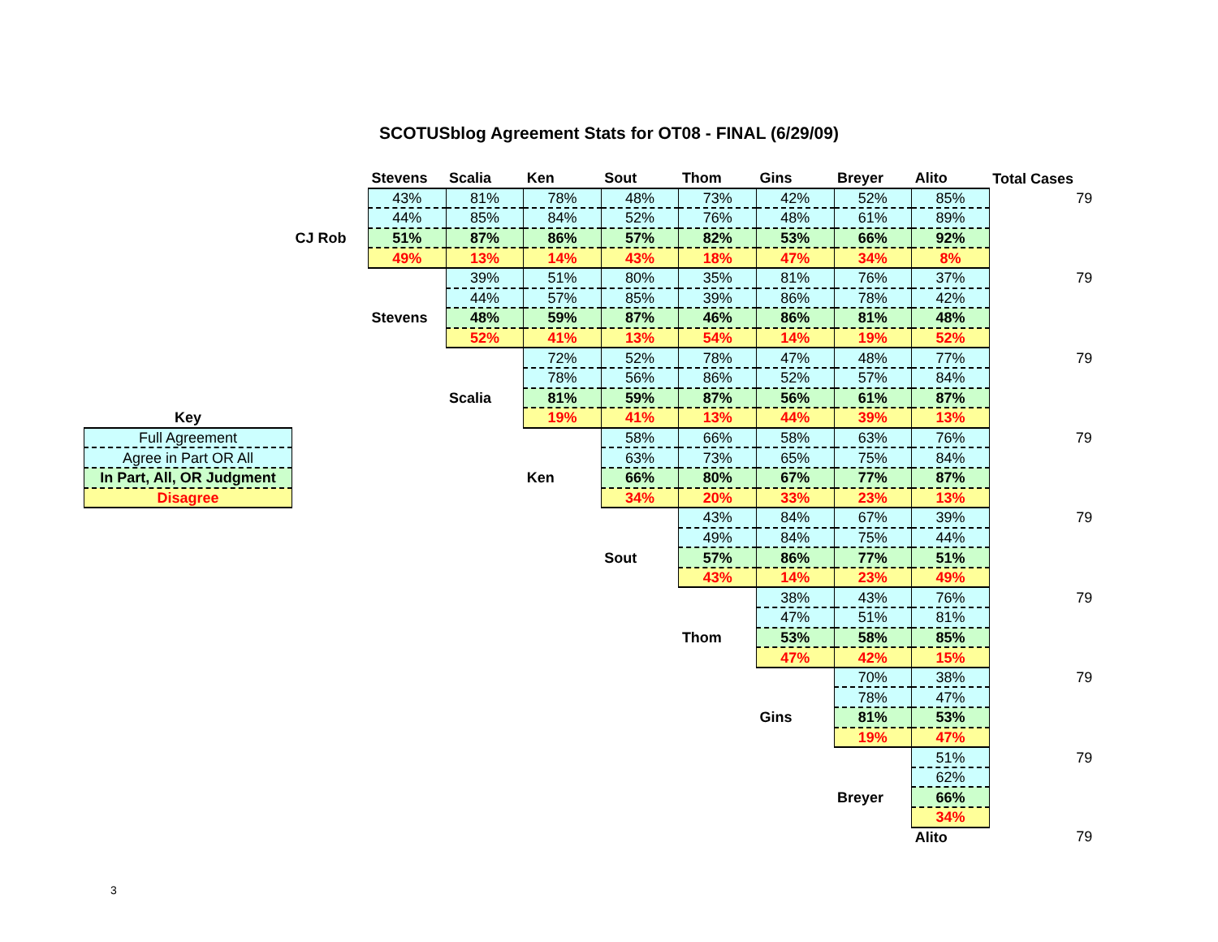SCOTUSblog Agreement Stats for OT08 - FINAL (6/29/09)
| | | Stevens | Scalia | Ken | Sout | Thom | Gins | Breyer | Alito | Total Cases |
| | | 43% | 81% | 78% | 48% | 73% | 42% | 52% | 85% | 79 |
| | | 44% | 85% | 84% | 52% | 76% | 48% | 61% | 89% | |
| | CJ Rob | 51% | 87% | 86% | 57% | 82% | 53% | 66% | 92% | |
| | | 49% | 13% | 14% | 43% | 18% | 47% | 34% | 8% | |
| | | | 39% | 51% | 80% | 35% | 81% | 76% | 37% | 79 |
| | | | 44% | 57% | 85% | 39% | 86% | 78% | 42% | |
| | | Stevens | 48% | 59% | 87% | 46% | 86% | 81% | 48% | |
| | | | 52% | 41% | 13% | 54% | 14% | 19% | 52% | |
| | | | | 72% | 52% | 78% | 47% | 48% | 77% | 79 |
| | | | | 78% | 56% | 86% | 52% | 57% | 84% | |
| | | | Scalia | 81% | 59% | 87% | 56% | 61% | 87% | |
| Key | | | | 19% | 41% | 13% | 44% | 39% | 13% | |
| Full Agreement | | | | | 58% | 66% | 58% | 63% | 76% | 79 |
| Agree in Part OR All | | | | | 63% | 73% | 65% | 75% | 84% | |
| In Part, All, OR Judgment | | | | Ken | 66% | 80% | 67% | 77% | 87% | |
| Disagree | | | | | 34% | 20% | 33% | 23% | 13% | |
| | | | | | | 43% | 84% | 67% | 39% | 79 |
| | | | | | | 49% | 84% | 75% | 44% | |
| | | | | | Sout | 57% | 86% | 77% | 51% | |
| | | | | | | 43% | 14% | 23% | 49% | |
| | | | | | | | 38% | 43% | 76% | 79 |
| | | | | | | | 47% | 51% | 81% | |
| | | | | | | Thom | 53% | 58% | 85% | |
| | | | | | | | 47% | 42% | 15% | |
| | | | | | | | | 70% | 38% | 79 |
| | | | | | | | | 78% | 47% | |
| | | | | | | | Gins | 81% | 53% | |
| | | | | | | | | 19% | 47% | |
| | | | | | | | | | 51% | 79 |
| | | | | | | | | | 62% | |
| | | | | | | | | Breyer | 66% | |
| | | | | | | | | | 34% | |
| | | | | | | | | | Alito | 79 |
3